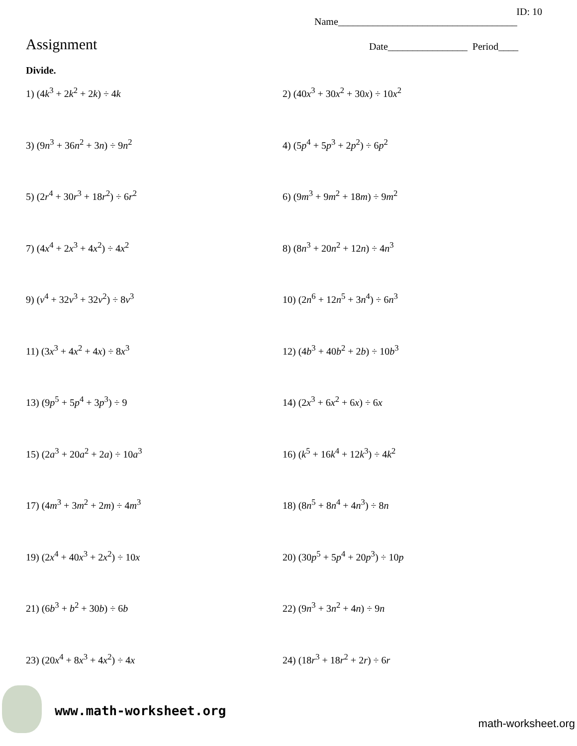ID: 10
Name____________________________________
Assignment
Date________________ Period____
Divide.
1) (4k<sup>3</sup> + 2k<sup>2</sup> + 2k) ÷ 4k
2) (40x<sup>3</sup> + 30x<sup>2</sup> + 30x) ÷ 10x<sup>2</sup>
3) (9n<sup>3</sup> + 36n<sup>2</sup> + 3n) ÷ 9n<sup>2</sup>
4) (5p<sup>4</sup> + 5p<sup>3</sup> + 2p<sup>2</sup>) ÷ 6p<sup>2</sup>
5) (2r<sup>4</sup> + 30r<sup>3</sup> + 18r<sup>2</sup>) ÷ 6r<sup>2</sup>
6) (9m<sup>3</sup> + 9m<sup>2</sup> + 18m) ÷ 9m<sup>2</sup>
7) (4x<sup>4</sup> + 2x<sup>3</sup> + 4x<sup>2</sup>) ÷ 4x<sup>2</sup>
8) (8n<sup>3</sup> + 20n<sup>2</sup> + 12n) ÷ 4n<sup>3</sup>
9) (v<sup>4</sup> + 32v<sup>3</sup> + 32v<sup>2</sup>) ÷ 8v<sup>3</sup>
10) (2n<sup>6</sup> + 12n<sup>5</sup> + 3n<sup>4</sup>) ÷ 6n<sup>3</sup>
11) (3x<sup>3</sup> + 4x<sup>2</sup> + 4x) ÷ 8x<sup>3</sup>
12) (4b<sup>3</sup> + 40b<sup>2</sup> + 2b) ÷ 10b<sup>3</sup>
13) (9p<sup>5</sup> + 5p<sup>4</sup> + 3p<sup>3</sup>) ÷ 9
14) (2x<sup>3</sup> + 6x<sup>2</sup> + 6x) ÷ 6x
15) (2a<sup>3</sup> + 20a<sup>2</sup> + 2a) ÷ 10a<sup>3</sup>
16) (k<sup>5</sup> + 16k<sup>4</sup> + 12k<sup>3</sup>) ÷ 4k<sup>2</sup>
17) (4m<sup>3</sup> + 3m<sup>2</sup> + 2m) ÷ 4m<sup>3</sup>
18) (8n<sup>5</sup> + 8n<sup>4</sup> + 4n<sup>3</sup>) ÷ 8n
19) (2x<sup>4</sup> + 40x<sup>3</sup> + 2x<sup>2</sup>) ÷ 10x
20) (30p<sup>5</sup> + 5p<sup>4</sup> + 20p<sup>3</sup>) ÷ 10p
21) (6b<sup>3</sup> + b<sup>2</sup> + 30b) ÷ 6b
22) (9n<sup>3</sup> + 3n<sup>2</sup> + 4n) ÷ 9n
23) (20x<sup>4</sup> + 8x<sup>3</sup> + 4x<sup>2</sup>) ÷ 4x
24) (18r<sup>3</sup> + 18r<sup>2</sup> + 2r) ÷ 6r
www.math-worksheet.org
math-worksheet.org